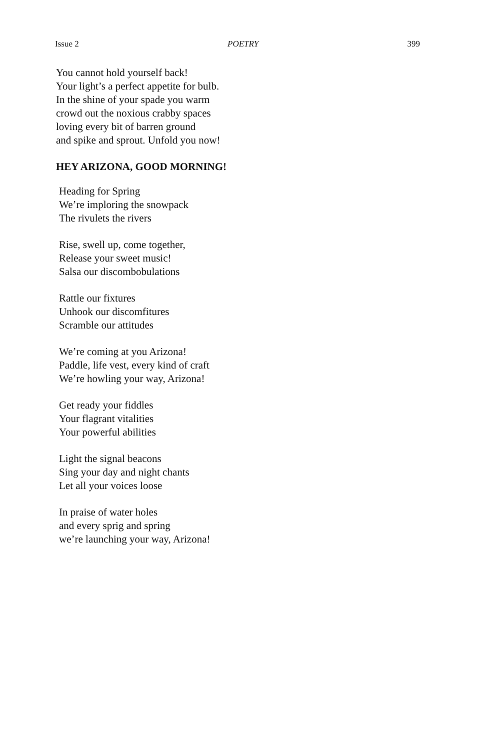Issue 2 POETRY 399
You cannot hold yourself back!
Your light’s a perfect appetite for bulb.
In the shine of your spade you warm
crowd out the noxious crabby spaces
loving every bit of barren ground
and spike and sprout. Unfold you now!
HEY ARIZONA, GOOD MORNING!
Heading for Spring
We’re imploring the snowpack
The rivulets the rivers
Rise, swell up, come together,
Release your sweet music!
Salsa our discombobulations
Rattle our fixtures
Unhook our discomfitures
Scramble our attitudes
We’re coming at you Arizona!
Paddle, life vest, every kind of craft
We’re howling your way, Arizona!
Get ready your fiddles
Your flagrant vitalities
Your powerful abilities
Light the signal beacons
Sing your day and night chants
Let all your voices loose
In praise of water holes
and every sprig and spring
we’re launching your way, Arizona!